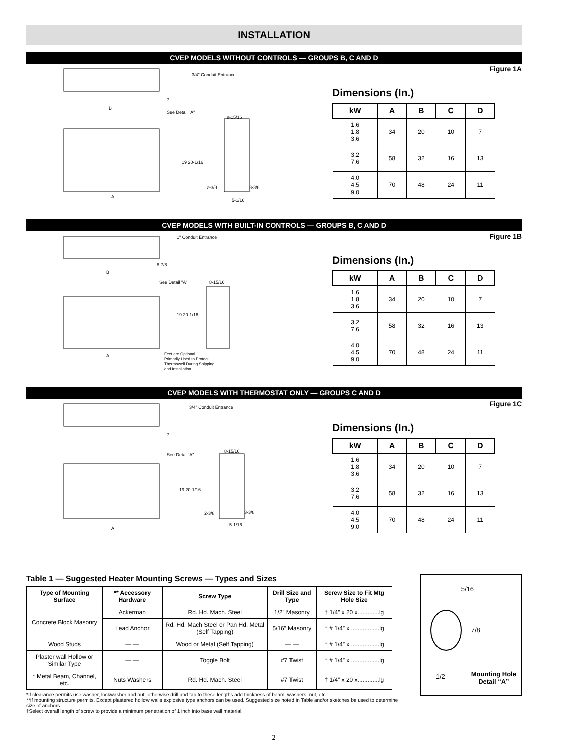INSTALLATION
CVEP MODELS WITHOUT CONTROLS — GROUPS B, C AND D
3/4" Conduit Entrance
See Detail "A"
A
B
19 20-1/16
8-15/16
2-3/8
3-3/8
5-1/16
7
Figure 1A
Dimensions (In.)
| kW | A | B | C | D |
| --- | --- | --- | --- | --- |
| 1.6 1.8 3.6 | 34 | 20 | 10 | 7 |
| 3.2 7.6 | 58 | 32 | 16 | 13 |
| 4.0 4.5 9.0 | 70 | 48 | 24 | 11 |
CVEP MODELS WITH BUILT-IN CONTROLS — GROUPS B, C AND D
1" Conduit Entrance
See Detail "A"
A
B
19 20-1/16
8-15/16
8-7/8
Feet are Optional
Primarily Used to Protect
Thermowell During Shipping
and Installation
Figure 1B
Dimensions (In.)
| kW | A | B | C | D |
| --- | --- | --- | --- | --- |
| 1.6 1.8 3.6 | 34 | 20 | 10 | 7 |
| 3.2 7.6 | 58 | 32 | 16 | 13 |
| 4.0 4.5 9.0 | 70 | 48 | 24 | 11 |
CVEP MODELS WITH THERMOSTAT ONLY — GROUPS C AND D
3/4" Conduit Entrance
See Detai "A"
A
19 20-1/16
8-15/16
2-3/8
3-3/8
5-1/16
7
Figure 1C
Dimensions (In.)
| kW | A | B | C | D |
| --- | --- | --- | --- | --- |
| 1.6 1.8 3.6 | 34 | 20 | 10 | 7 |
| 3.2 7.6 | 58 | 32 | 16 | 13 |
| 4.0 4.5 9.0 | 70 | 48 | 24 | 11 |
Table 1 — Suggested Heater Mounting Screws — Types and Sizes
| Type of Mounting Surface | ** Accessory Hardware | Screw Type | Drill Size and Type | Screw Size to Fit Mtg Hole Size |
| --- | --- | --- | --- | --- |
| Concrete Block Masonry | Ackerman | Rd. Hd. Mach. Steel | 1/2” Masonry | † 1/4” x 20 x.............lg |
| | Lead Anchor | Rd. Hd. Mach Steel or Pan Hd. Metal (Self Tapping) | 5/16” Masonry | † # 1/4” x .................lg |
| Wood Studs | — — | Wood or Metal (Self Tapping) | — — | † # 1/4” x .................lg |
| Plaster wall Hollow or Similar Type | — — | Toggle Bolt | #7 Twist | † # 1/4” x .................lg |
| * Metal Beam, Channel, etc. | Nuts Washers | Rd. Hd. Mach. Steel | #7 Twist | † 1/4” x 20 x.............lg |
*If clearance permits use washer, lockwasher and nut; otherwise drill and tap to these lengths add thickness of beam, washers, nut, etc.
**If mounting structure permits. Except plastered hollow walls explosive type anchors can be used. Suggested size noted in Table and/or sketches be used to determine size of anchors.
†Select overall length of screw to provide a minimum penetration of 1 inch into base wall material.
5/16
7/8
1/2
Mounting Hole
Detail “A”
2